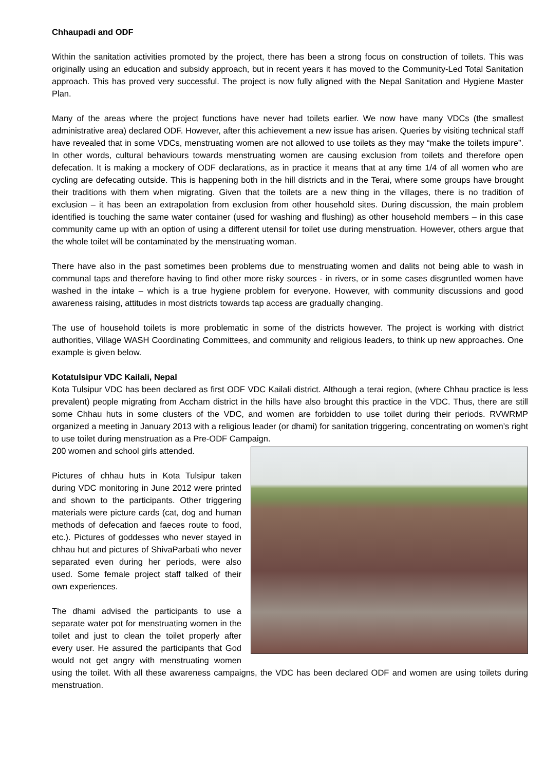Chhaupadi and ODF
Within the sanitation activities promoted by the project, there has been a strong focus on construction of toilets. This was originally using an education and subsidy approach, but in recent years it has moved to the Community-Led Total Sanitation approach. This has proved very successful. The project is now fully aligned with the Nepal Sanitation and Hygiene Master Plan.
Many of the areas where the project functions have never had toilets earlier. We now have many VDCs (the smallest administrative area) declared ODF. However, after this achievement a new issue has arisen. Queries by visiting technical staff have revealed that in some VDCs, menstruating women are not allowed to use toilets as they may “make the toilets impure”. In other words, cultural behaviours towards menstruating women are causing exclusion from toilets and therefore open defecation. It is making a mockery of ODF declarations, as in practice it means that at any time 1/4 of all women who are cycling are defecating outside. This is happening both in the hill districts and in the Terai, where some groups have brought their traditions with them when migrating. Given that the toilets are a new thing in the villages, there is no tradition of exclusion – it has been an extrapolation from exclusion from other household sites. During discussion, the main problem identified is touching the same water container (used for washing and flushing) as other household members – in this case community came up with an option of using a different utensil for toilet use during menstruation. However, others argue that the whole toilet will be contaminated by the menstruating woman.
There have also in the past sometimes been problems due to menstruating women and dalits not being able to wash in communal taps and therefore having to find other more risky sources - in rivers, or in some cases disgruntled women have washed in the intake – which is a true hygiene problem for everyone. However, with community discussions and good awareness raising, attitudes in most districts towards tap access are gradually changing.
The use of household toilets is more problematic in some of the districts however. The project is working with district authorities, Village WASH Coordinating Committees, and community and religious leaders, to think up new approaches. One example is given below.
Kotatulsipur VDC Kailali, Nepal
Kota Tulsipur VDC has been declared as first ODF VDC Kailali district. Although a terai region, (where Chhau practice is less prevalent) people migrating from Accham district in the hills have also brought this practice in the VDC. Thus, there are still some Chhau huts in some clusters of the VDC, and women are forbidden to use toilet during their periods. RVWRMP organized a meeting in January 2013 with a religious leader (or dhami) for sanitation triggering, concentrating on women’s right to use toilet during menstruation as a Pre-ODF Campaign.
200 women and school girls attended.
Pictures of chhau huts in Kota Tulsipur taken during VDC monitoring in June 2012 were printed and shown to the participants. Other triggering materials were picture cards (cat, dog and human methods of defecation and faeces route to food, etc.). Pictures of goddesses who never stayed in chhau hut and pictures of ShivaParbati who never separated even during her periods, were also used. Some female project staff talked of their own experiences.
The dhami advised the participants to use a separate water pot for menstruating women in the toilet and just to clean the toilet properly after every user. He assured the participants that God would not get angry with menstruating women using the toilet. With all these awareness campaigns, the VDC has been declared ODF and women are using toilets during menstruation.